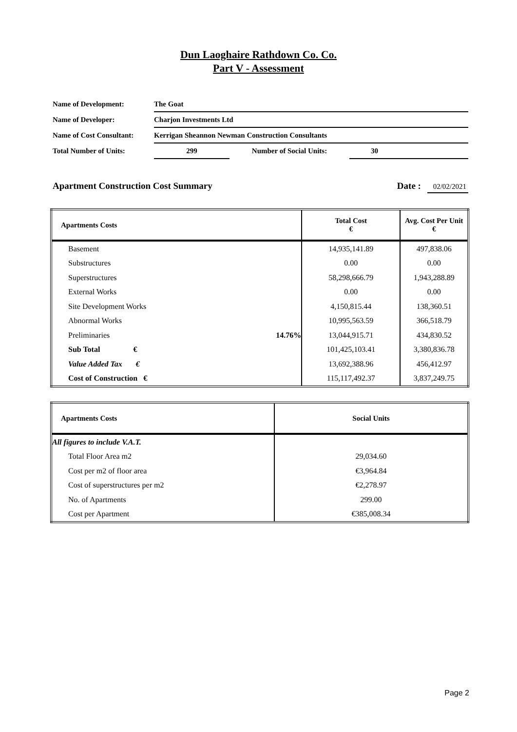Dun Laoghaire Rathdown Co. Co.
Part V - Assessment
| Name of Development: | The Goat | | |
| Name of Developer: | Charjon Investments Ltd | | |
| Name of Cost Consultant: | Kerrigan Sheannon Newman Construction Consultants | | |
| Total Number of Units: | 299 | Number of Social Units: | 30 |
Apartment Construction Cost Summary
Date : 02/02/2021
| Apartments Costs | | Total Cost € | Avg. Cost Per Unit € |
| --- | --- | --- | --- |
| Basement | | 14,935,141.89 | 497,838.06 |
| Substructures | | 0.00 | 0.00 |
| Superstructures | | 58,298,666.79 | 1,943,288.89 |
| External Works | | 0.00 | 0.00 |
| Site Development Works | | 4,150,815.44 | 138,360.51 |
| Abnormal Works | | 10,995,563.59 | 366,518.79 |
| Preliminaries | 14.76% | 13,044,915.71 | 434,830.52 |
| Sub Total € | | 101,425,103.41 | 3,380,836.78 |
| Value Added Tax € | | 13,692,388.96 | 456,412.97 |
| Cost of Construction € | | 115,117,492.37 | 3,837,249.75 |
| Apartments Costs | Social Units |
| --- | --- |
| All figures to include V.A.T. | |
| Total Floor Area m2 | 29,034.60 |
| Cost per m2 of floor area | €3,964.84 |
| Cost of superstructures per m2 | €2,278.97 |
| No. of Apartments | 299.00 |
| Cost per Apartment | €385,008.34 |
Page 2